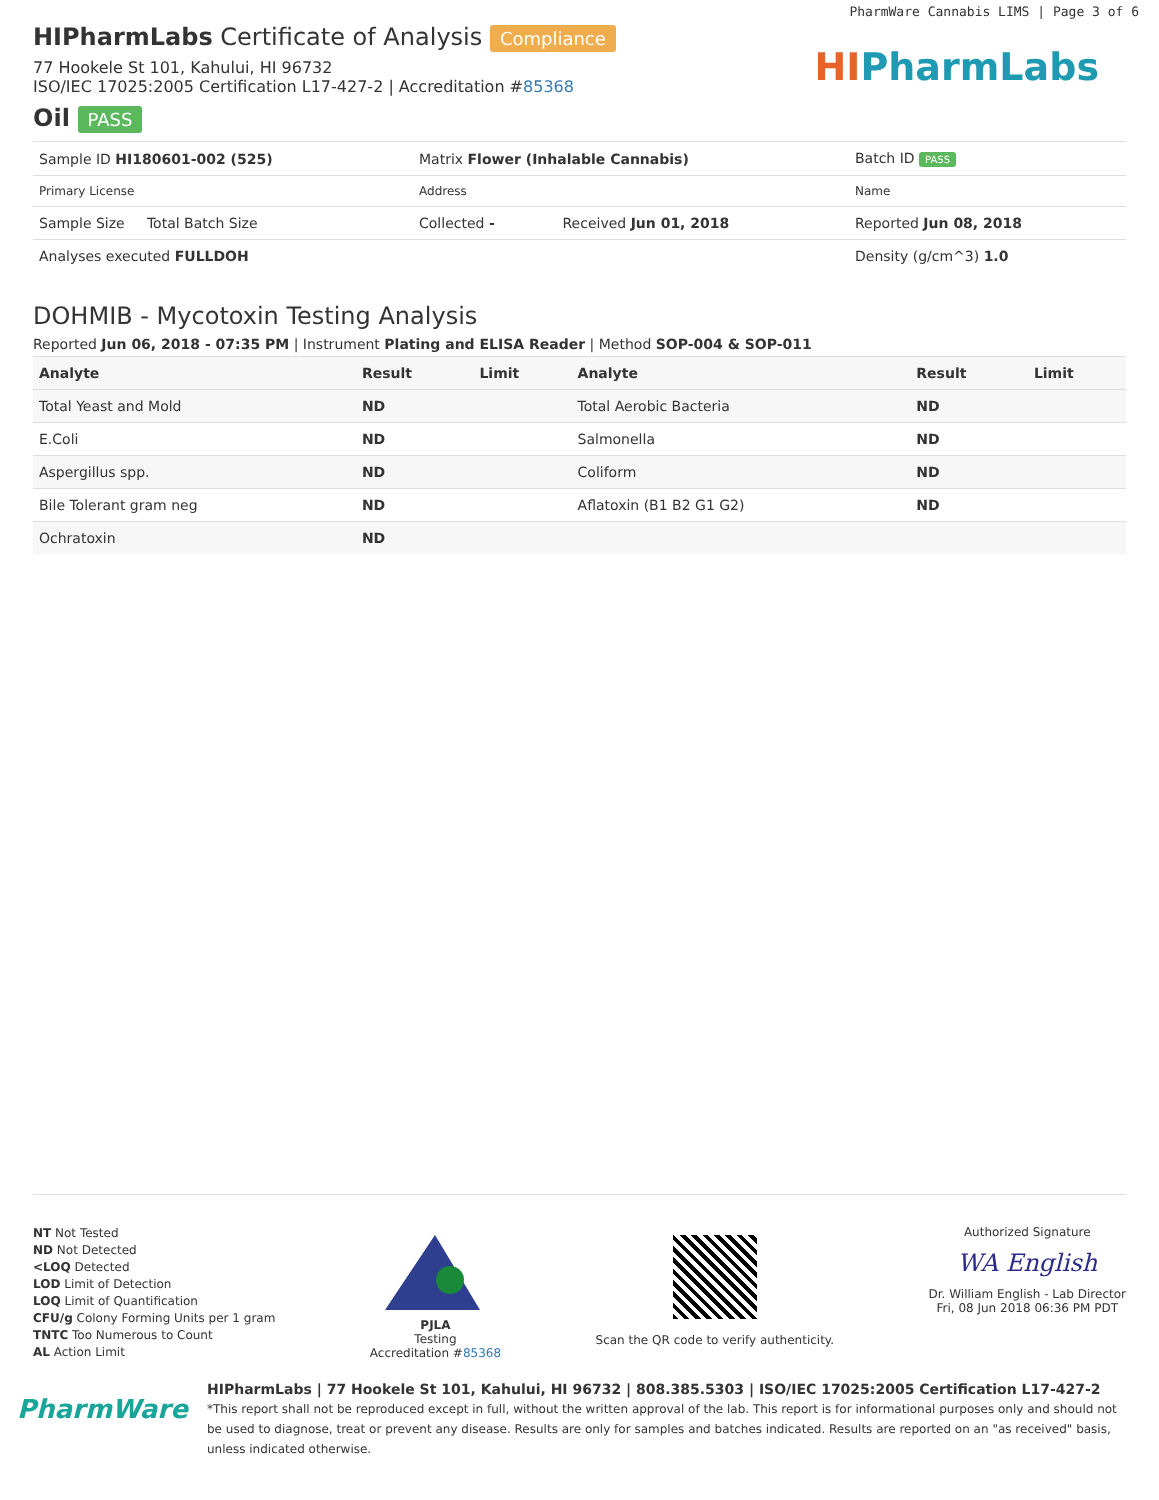PharmWare Cannabis LIMS | Page 3 of 6
HIPharmLabs
HIPharmLabs Certificate of Analysis Compliance
77 Hookele St 101, Kahului, HI 96732
ISO/IEC 17025:2005 Certification L17-427-2 | Accreditation #85368
Oil PASS
| Sample ID HI180601-002 (525) | Matrix Flower (Inhalable Cannabis) | | Batch ID PASS |
| Primary License | Address | | Name |
| Sample Size Total Batch Size | Collected - | Received Jun 01, 2018 | Reported Jun 08, 2018 |
| Analyses executed FULLDOH | | | Density (g/cm^3) 1.0 |
DOHMIB - Mycotoxin Testing Analysis
Reported Jun 06, 2018 - 07:35 PM | Instrument Plating and ELISA Reader | Method SOP-004 & SOP-011
| Analyte | Result | Limit | Analyte | Result | Limit |
| --- | --- | --- | --- | --- | --- |
| Total Yeast and Mold | ND | | Total Aerobic Bacteria | ND | |
| E.Coli | ND | | Salmonella | ND | |
| Aspergillus spp. | ND | | Coliform | ND | |
| Bile Tolerant gram neg | ND | | Aflatoxin (B1 B2 G1 G2) | ND | |
| Ochratoxin | ND | | | | |
NT Not Tested
ND Not Detected
<LOQ Detected
LOD Limit of Detection
LOQ Limit of Quantification
CFU/g Colony Forming Units per 1 gram
TNTC Too Numerous to Count
AL Action Limit
PJLA
Testing
Accreditation #85368
Scan the QR code to verify authenticity.
Authorized Signature
WA English
Dr. William English - Lab Director
Fri, 08 Jun 2018 06:36 PM PDT
PharmWare
HIPharmLabs | 77 Hookele St 101, Kahului, HI 96732 | 808.385.5303 | ISO/IEC 17025:2005 Certification L17-427-2
*This report shall not be reproduced except in full, without the written approval of the lab. This report is for informational purposes only and should not be used to diagnose, treat or prevent any disease. Results are only for samples and batches indicated. Results are reported on an "as received" basis, unless indicated otherwise.